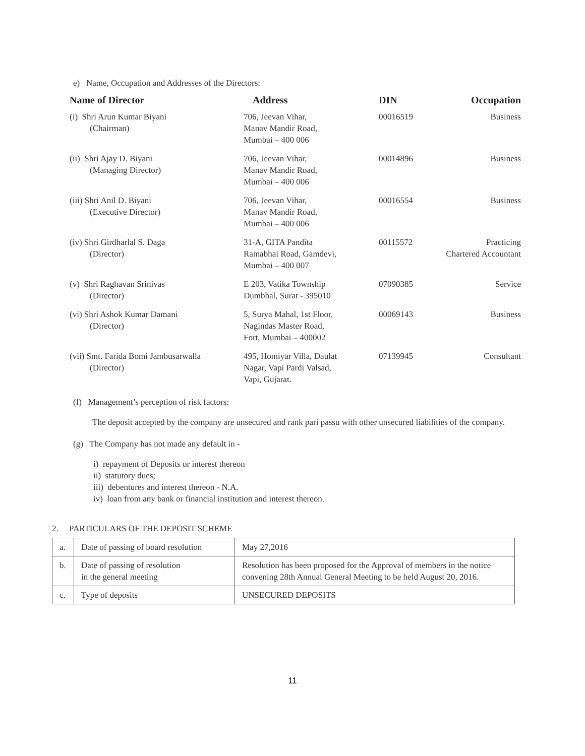e) Name, Occupation and Addresses of the Directors:
| Name of Director | Address | DIN | Occupation |
| --- | --- | --- | --- |
| (i) Shri Arun Kumar Biyani (Chairman) | 706, Jeevan Vihar, Manav Mandir Road, Mumbai – 400 006 | 00016519 | Business |
| (ii) Shri Ajay D. Biyani (Managing Director) | 706, Jeevan Vihar, Manav Mandir Road, Mumbai – 400 006 | 00014896 | Business |
| (iii) Shri Anil D. Biyani (Executive Director) | 706, Jeevan Vihar, Manav Mandir Road, Mumbai – 400 006 | 00016554 | Business |
| (iv) Shri Girdharlal S. Daga (Director) | 31-A, GITA Pandita Ramabhai Road, Gamdevi, Mumbai – 400 007 | 00115572 | Practicing Chartered Accountant |
| (v) Shri Raghavan Srinivas (Director) | E 203, Vatika Township Dumbhal, Surat - 395010 | 07090385 | Service |
| (vi) Shri Ashok Kumar Damani (Director) | 5, Surya Mahal, 1st Floor, Nagindas Master Road, Fort, Mumbai – 400002 | 00069143 | Business |
| (vii) Smt. Farida Bomi Jambusarwalla (Director) | 495, Homiyar Villa, Daulat Nagar, Vapi Pardi Valsad, Vapi, Gujarat. | 07139945 | Consultant |
(f) Management’s perception of risk factors:
The deposit accepted by the company are unsecured and rank pari passu with other unsecured liabilities of the company.
(g) The Company has not made any default in -
i) repayment of Deposits or interest thereon
ii) statutory dues;
iii) debentures and interest thereon - N.A.
iv) loan from any bank or financial institution and interest thereon.
2. PARTICULARS OF THE DEPOSIT SCHEME
| a. | Date of passing of board resolution | May 27,2016 |
| b. | Date of passing of resolution in the general meeting | Resolution has been proposed for the Approval of members in the notice convening 28th Annual General Meeting to be held August 20, 2016. |
| c. | Type of deposits | UNSECURED DEPOSITS |
11